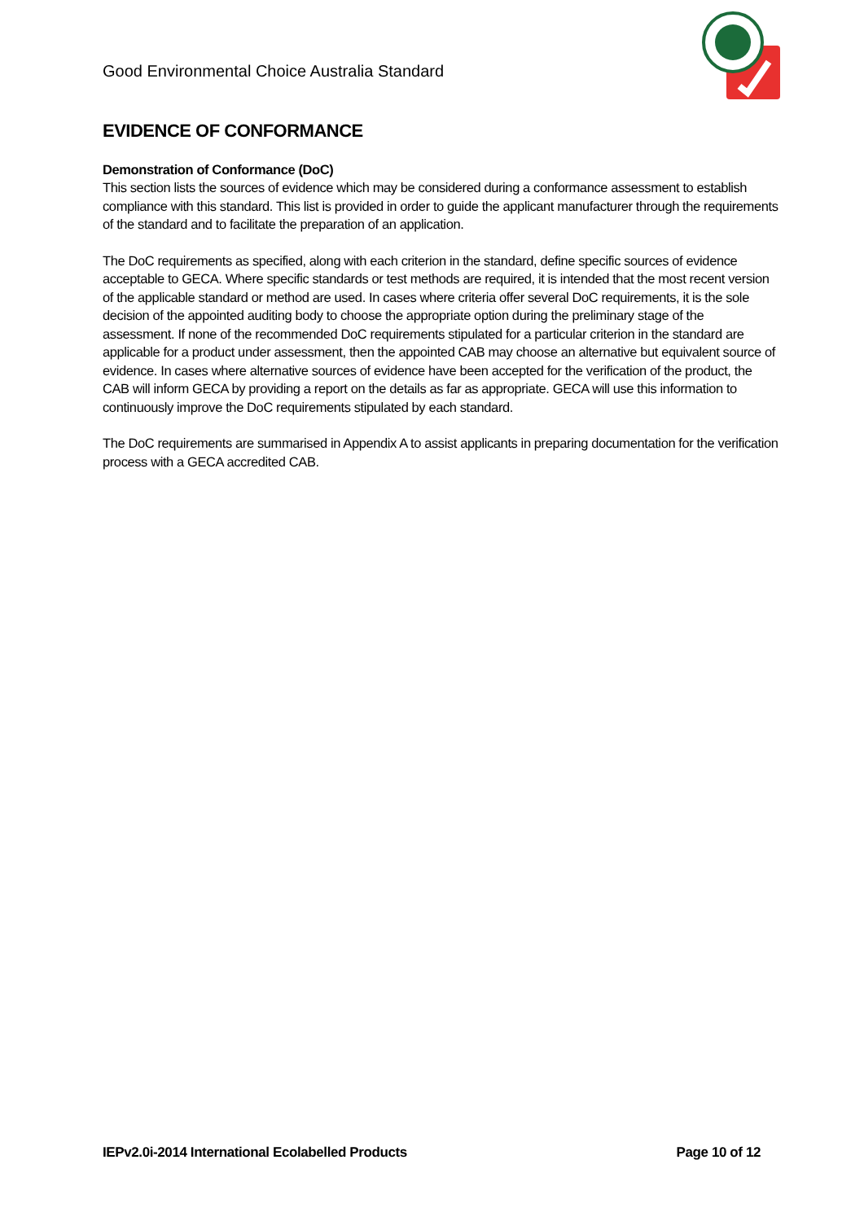Good Environmental Choice Australia Standard
EVIDENCE OF CONFORMANCE
Demonstration of Conformance (DoC)
This section lists the sources of evidence which may be considered during a conformance assessment to establish compliance with this standard. This list is provided in order to guide the applicant manufacturer through the requirements of the standard and to facilitate the preparation of an application.
The DoC requirements as specified, along with each criterion in the standard, define specific sources of evidence acceptable to GECA. Where specific standards or test methods are required, it is intended that the most recent version of the applicable standard or method are used. In cases where criteria offer several DoC requirements, it is the sole decision of the appointed auditing body to choose the appropriate option during the preliminary stage of the assessment. If none of the recommended DoC requirements stipulated for a particular criterion in the standard are applicable for a product under assessment, then the appointed CAB may choose an alternative but equivalent source of evidence. In cases where alternative sources of evidence have been accepted for the verification of the product, the CAB will inform GECA by providing a report on the details as far as appropriate. GECA will use this information to continuously improve the DoC requirements stipulated by each standard.
The DoC requirements are summarised in Appendix A to assist applicants in preparing documentation for the verification process with a GECA accredited CAB.
IEPv2.0i-2014 International Ecolabelled Products Page 10 of 12